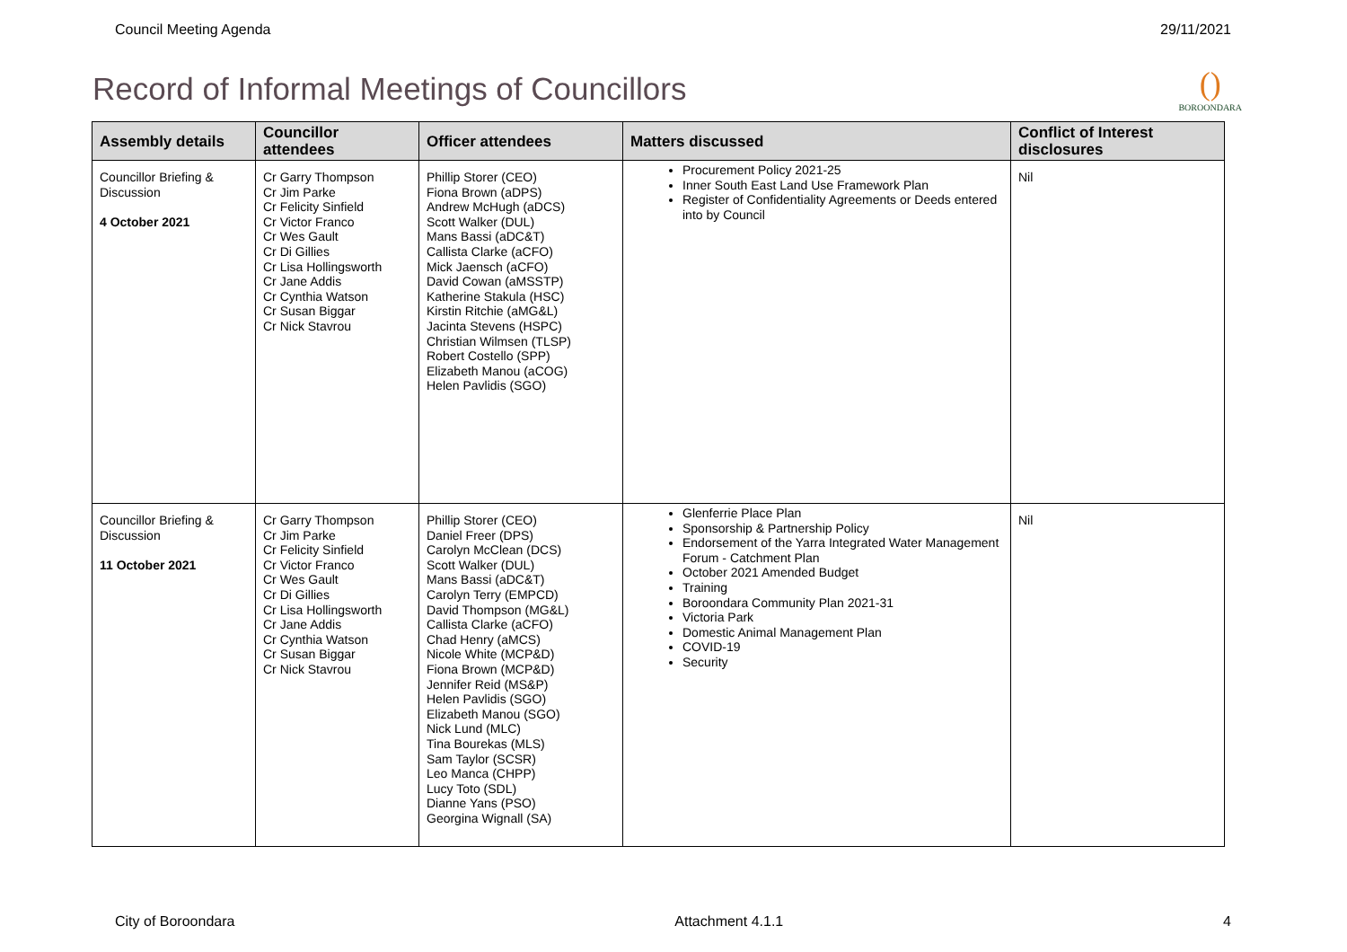Council Meeting Agenda 29/11/2021
Record of Informal Meetings of Councillors
()
BOROONDARA
| Assembly details | Councillor attendees | Officer attendees | Matters discussed | Conflict of Interest disclosures |
| --- | --- | --- | --- | --- |
| Councillor Briefing & Discussion 4 October 2021 | Cr Garry Thompson Cr Jim Parke Cr Felicity Sinfield Cr Victor Franco Cr Wes Gault Cr Di Gillies Cr Lisa Hollingsworth Cr Jane Addis Cr Cynthia Watson Cr Susan Biggar Cr Nick Stavrou | Phillip Storer (CEO) Fiona Brown (aDPS) Andrew McHugh (aDCS) Scott Walker (DUL) Mans Bassi (aDC&T) Callista Clarke (aCFO) Mick Jaensch (aCFO) David Cowan (aMSSTP) Katherine Stakula (HSC) Kirstin Ritchie (aMG&L) Jacinta Stevens (HSPC) Christian Wilmsen (TLSP) Robert Costello (SPP) Elizabeth Manou (aCOG) Helen Pavlidis (SGO) | Procurement Policy 2021-25 Inner South East Land Use Framework Plan Register of Confidentiality Agreements or Deeds entered into by Council | Nil |
| Councillor Briefing & Discussion 11 October 2021 | Cr Garry Thompson Cr Jim Parke Cr Felicity Sinfield Cr Victor Franco Cr Wes Gault Cr Di Gillies Cr Lisa Hollingsworth Cr Jane Addis Cr Cynthia Watson Cr Susan Biggar Cr Nick Stavrou | Phillip Storer (CEO) Daniel Freer (DPS) Carolyn McClean (DCS) Scott Walker (DUL) Mans Bassi (aDC&T) Carolyn Terry (EMPCD) David Thompson (MG&L) Callista Clarke (aCFO) Chad Henry (aMCS) Nicole White (MCP&D) Fiona Brown (MCP&D) Jennifer Reid (MS&P) Helen Pavlidis (SGO) Elizabeth Manou (SGO) Nick Lund (MLC) Tina Bourekas (MLS) Sam Taylor (SCSR) Leo Manca (CHPP) Lucy Toto (SDL) Dianne Yans (PSO) Georgina Wignall (SA) | Glenferrie Place Plan Sponsorship & Partnership Policy Endorsement of the Yarra Integrated Water Management Forum - Catchment Plan October 2021 Amended Budget Training Boroondara Community Plan 2021-31 Victoria Park Domestic Animal Management Plan COVID-19 Security | Nil |
City of Boroondara Attachment 4.1.1 4